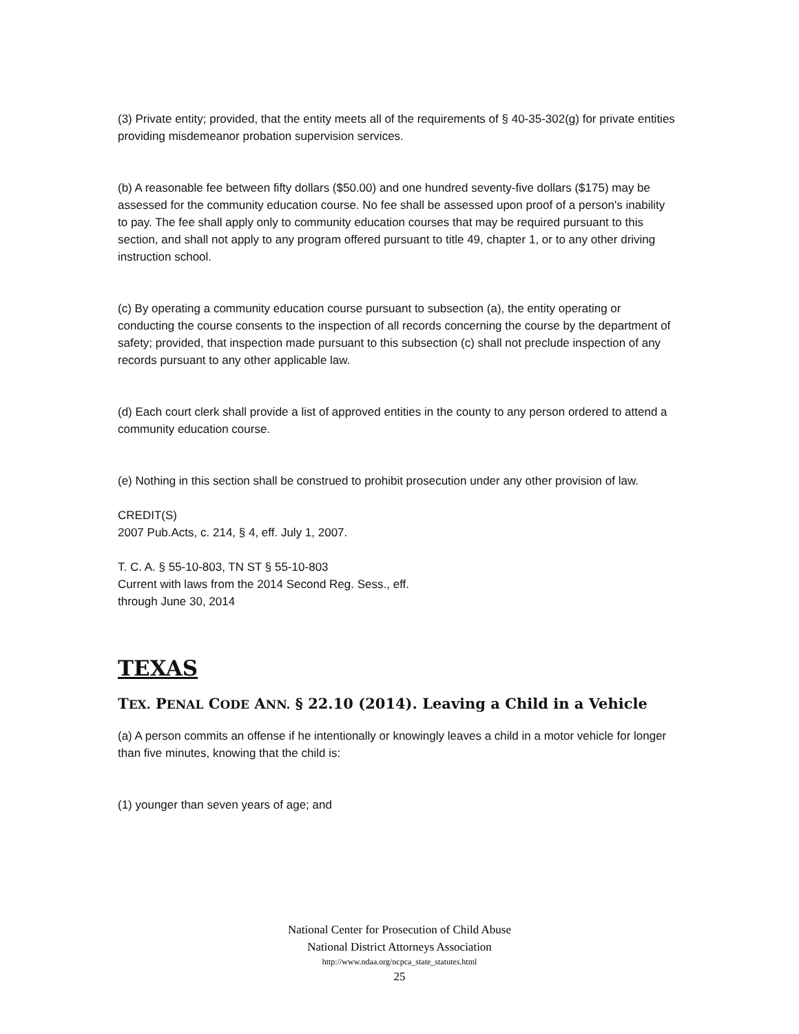(3) Private entity; provided, that the entity meets all of the requirements of § 40-35-302(g) for private entities providing misdemeanor probation supervision services.
(b) A reasonable fee between fifty dollars ($50.00) and one hundred seventy-five dollars ($175) may be assessed for the community education course. No fee shall be assessed upon proof of a person's inability to pay. The fee shall apply only to community education courses that may be required pursuant to this section, and shall not apply to any program offered pursuant to title 49, chapter 1, or to any other driving instruction school.
(c) By operating a community education course pursuant to subsection (a), the entity operating or conducting the course consents to the inspection of all records concerning the course by the department of safety; provided, that inspection made pursuant to this subsection (c) shall not preclude inspection of any records pursuant to any other applicable law.
(d) Each court clerk shall provide a list of approved entities in the county to any person ordered to attend a community education course.
(e) Nothing in this section shall be construed to prohibit prosecution under any other provision of law.
CREDIT(S)
2007 Pub.Acts, c. 214, § 4, eff. July 1, 2007.
T. C. A. § 55-10-803, TN ST § 55-10-803
Current with laws from the 2014 Second Reg. Sess., eff.
through June 30, 2014
TEXAS
TEX. PENAL CODE ANN. § 22.10 (2014). Leaving a Child in a Vehicle
(a) A person commits an offense if he intentionally or knowingly leaves a child in a motor vehicle for longer than five minutes, knowing that the child is:
(1) younger than seven years of age; and
National Center for Prosecution of Child Abuse
National District Attorneys Association
http://www.ndaa.org/ncpca_state_statutes.html
25